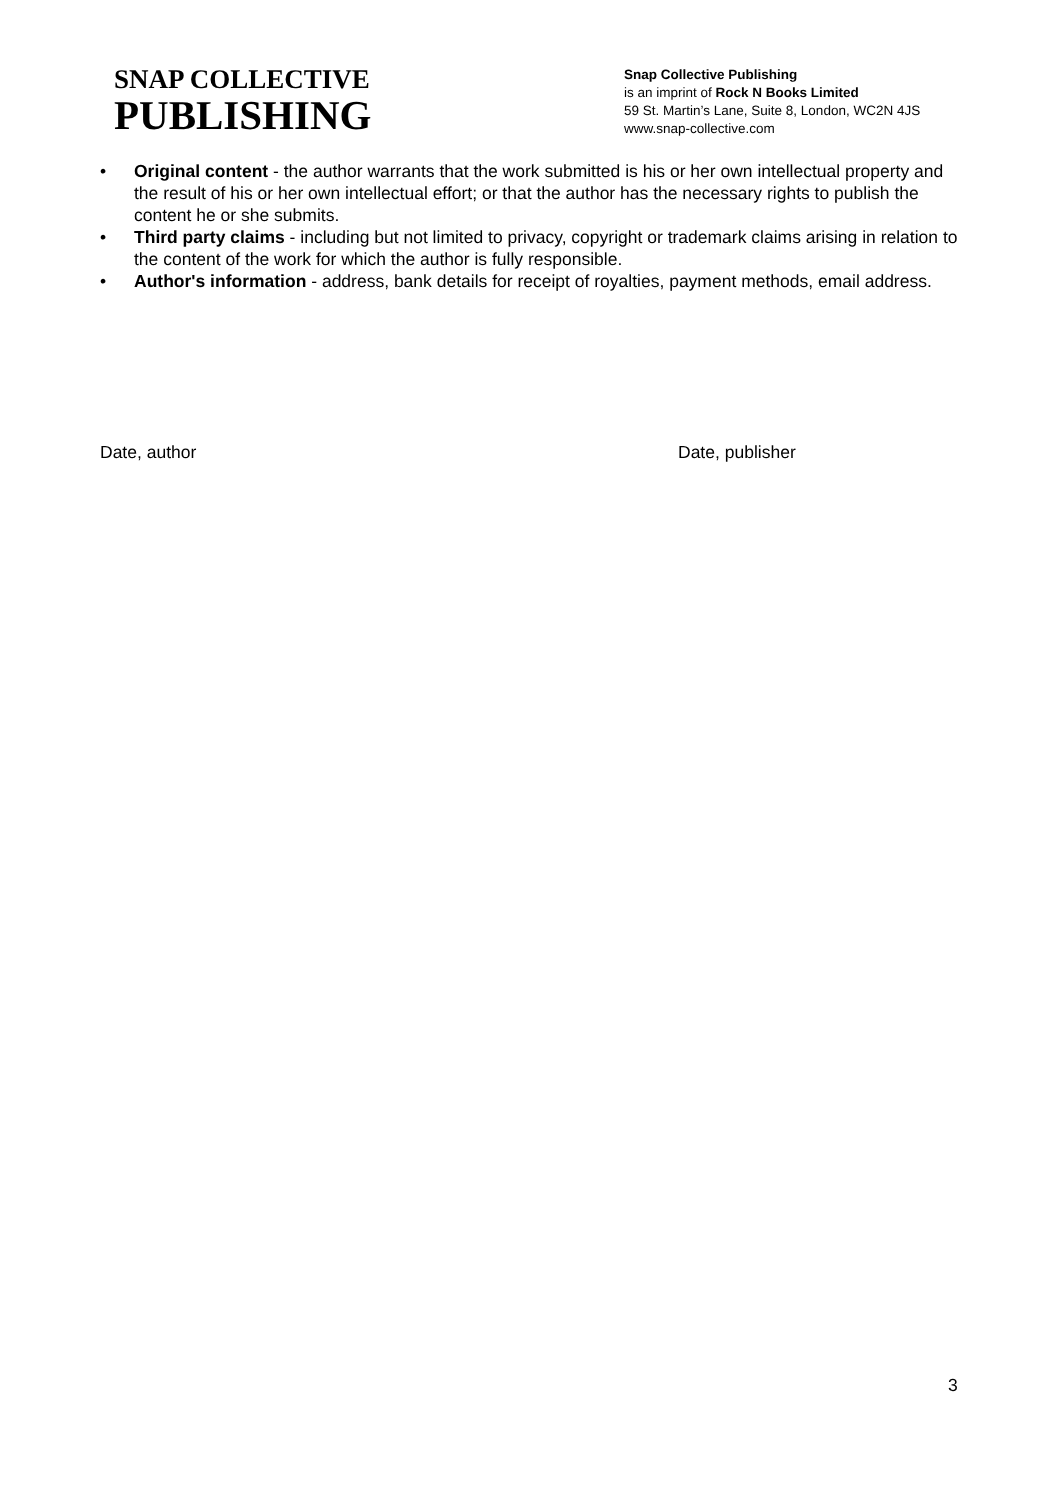SNAP COLLECTIVE
PUBLISHING
Snap Collective Publishing
is an imprint of Rock N Books Limited
59 St. Martin’s Lane, Suite 8, London, WC2N 4JS
www.snap-collective.com
• Original content - the author warrants that the work submitted is his or her own intellectual property and the result of his or her own intellectual effort; or that the author has the necessary rights to publish the content he or she submits.
• Third party claims - including but not limited to privacy, copyright or trademark claims arising in relation to the content of the work for which the author is fully responsible.
• Author's information - address, bank details for receipt of royalties, payment methods, email address.
Date, author Date, publisher
3